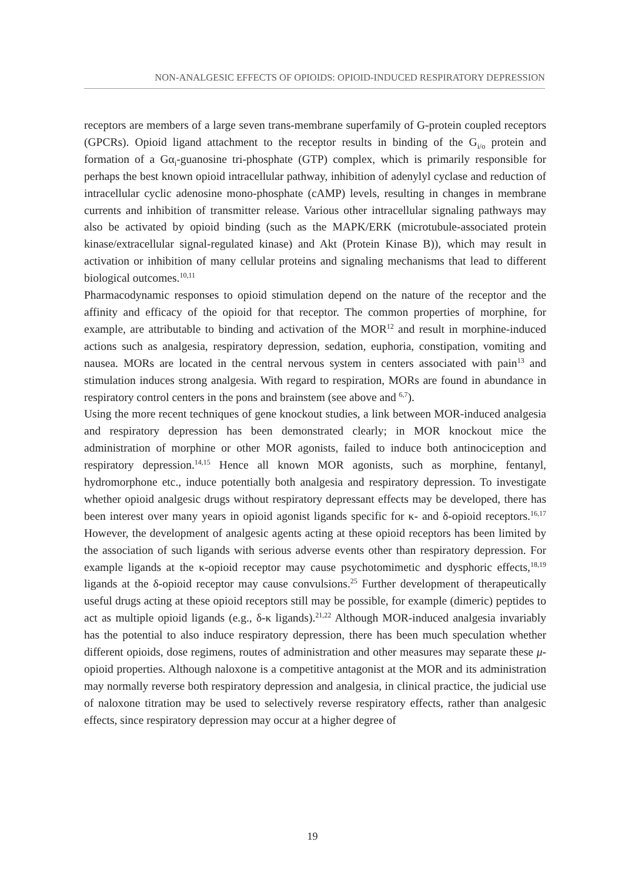NON-ANALGESIC EFFECTS OF OPIOIDS: OPIOID-INDUCED RESPIRATORY DEPRESSION
receptors are members of a large seven trans-membrane superfamily of G-protein coupled receptors (GPCRs). Opioid ligand attachment to the receptor results in binding of the G<sub>i/o</sub> protein and formation of a Gα<sub>i</sub>-guanosine tri-phosphate (GTP) complex, which is primarily responsible for perhaps the best known opioid intracellular pathway, inhibition of adenylyl cyclase and reduction of intracellular cyclic adenosine mono-phosphate (cAMP) levels, resulting in changes in membrane currents and inhibition of transmitter release. Various other intracellular signaling pathways may also be activated by opioid binding (such as the MAPK/ERK (microtubule-associated protein kinase/extracellular signal-regulated kinase) and Akt (Protein Kinase B)), which may result in activation or inhibition of many cellular proteins and signaling mechanisms that lead to different biological outcomes.<sup>10,11</sup>
Pharmacodynamic responses to opioid stimulation depend on the nature of the receptor and the affinity and efficacy of the opioid for that receptor. The common properties of morphine, for example, are attributable to binding and activation of the MOR<sup>12</sup> and result in morphine-induced actions such as analgesia, respiratory depression, sedation, euphoria, constipation, vomiting and nausea. MORs are located in the central nervous system in centers associated with pain<sup>13</sup> and stimulation induces strong analgesia. With regard to respiration, MORs are found in abundance in respiratory control centers in the pons and brainstem (see above and <sup>6,7</sup>).
Using the more recent techniques of gene knockout studies, a link between MOR-induced analgesia and respiratory depression has been demonstrated clearly; in MOR knockout mice the administration of morphine or other MOR agonists, failed to induce both antinociception and respiratory depression.<sup>14,15</sup> Hence all known MOR agonists, such as morphine, fentanyl, hydromorphone etc., induce potentially both analgesia and respiratory depression. To investigate whether opioid analgesic drugs without respiratory depressant effects may be developed, there has been interest over many years in opioid agonist ligands specific for κ- and δ-opioid receptors.<sup>16,17</sup> However, the development of analgesic agents acting at these opioid receptors has been limited by the association of such ligands with serious adverse events other than respiratory depression. For example ligands at the κ-opioid receptor may cause psychotomimetic and dysphoric effects,<sup>18,19</sup> ligands at the δ-opioid receptor may cause convulsions.<sup>25</sup> Further development of therapeutically useful drugs acting at these opioid receptors still may be possible, for example (dimeric) peptides to act as multiple opioid ligands (e.g., δ-κ ligands).<sup>21,22</sup> Although MOR-induced analgesia invariably has the potential to also induce respiratory depression, there has been much speculation whether different opioids, dose regimens, routes of administration and other measures may separate these μ-opioid properties. Although naloxone is a competitive antagonist at the MOR and its administration may normally reverse both respiratory depression and analgesia, in clinical practice, the judicial use of naloxone titration may be used to selectively reverse respiratory effects, rather than analgesic effects, since respiratory depression may occur at a higher degree of
19